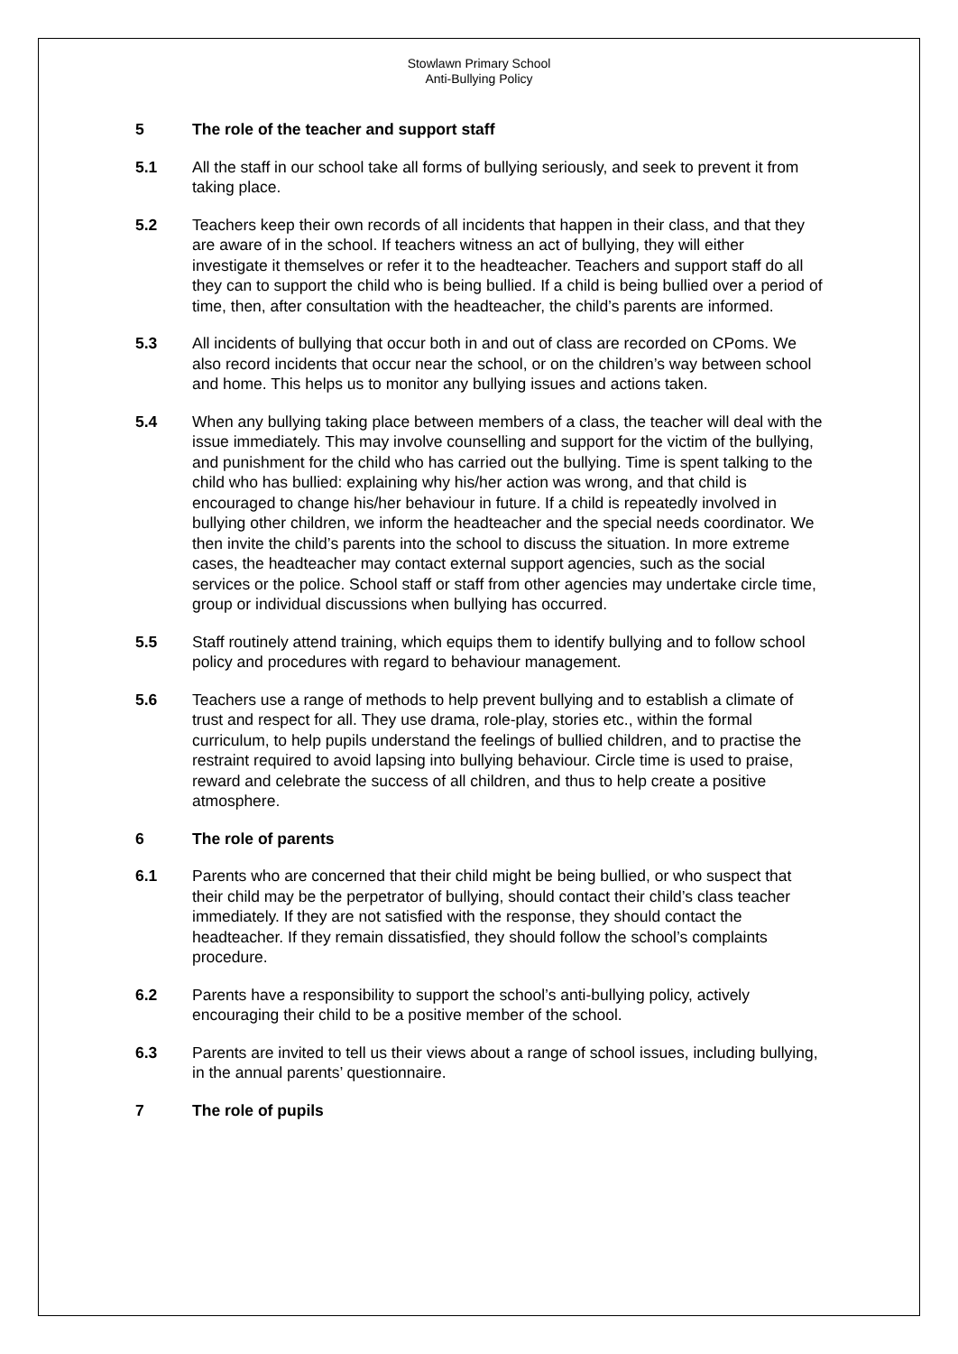Stowlawn Primary School
Anti-Bullying Policy
5 The role of the teacher and support staff
5.1 All the staff in our school take all forms of bullying seriously, and seek to prevent it from taking place.
5.2 Teachers keep their own records of all incidents that happen in their class, and that they are aware of in the school. If teachers witness an act of bullying, they will either investigate it themselves or refer it to the headteacher. Teachers and support staff do all they can to support the child who is being bullied. If a child is being bullied over a period of time, then, after consultation with the headteacher, the child’s parents are informed.
5.3 All incidents of bullying that occur both in and out of class are recorded on CPoms. We also record incidents that occur near the school, or on the children’s way between school and home. This helps us to monitor any bullying issues and actions taken.
5.4 When any bullying taking place between members of a class, the teacher will deal with the issue immediately. This may involve counselling and support for the victim of the bullying, and punishment for the child who has carried out the bullying. Time is spent talking to the child who has bullied: explaining why his/her action was wrong, and that child is encouraged to change his/her behaviour in future. If a child is repeatedly involved in bullying other children, we inform the headteacher and the special needs coordinator. We then invite the child’s parents into the school to discuss the situation. In more extreme cases, the headteacher may contact external support agencies, such as the social services or the police. School staff or staff from other agencies may undertake circle time, group or individual discussions when bullying has occurred.
5.5 Staff routinely attend training, which equips them to identify bullying and to follow school policy and procedures with regard to behaviour management.
5.6 Teachers use a range of methods to help prevent bullying and to establish a climate of trust and respect for all. They use drama, role-play, stories etc., within the formal curriculum, to help pupils understand the feelings of bullied children, and to practise the restraint required to avoid lapsing into bullying behaviour. Circle time is used to praise, reward and celebrate the success of all children, and thus to help create a positive atmosphere.
6 The role of parents
6.1 Parents who are concerned that their child might be being bullied, or who suspect that their child may be the perpetrator of bullying, should contact their child’s class teacher immediately. If they are not satisfied with the response, they should contact the headteacher. If they remain dissatisfied, they should follow the school’s complaints procedure.
6.2 Parents have a responsibility to support the school’s anti-bullying policy, actively encouraging their child to be a positive member of the school.
6.3 Parents are invited to tell us their views about a range of school issues, including bullying, in the annual parents’ questionnaire.
7 The role of pupils